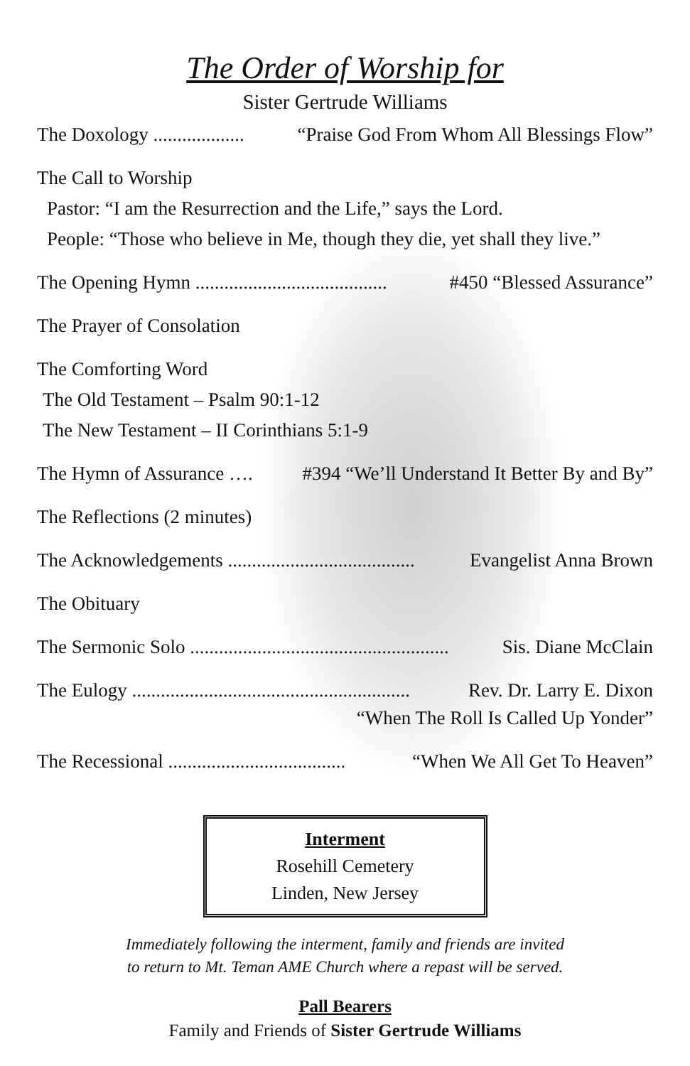The Order of Worship for
Sister Gertrude Williams
The Doxology ................... “Praise God From Whom All Blessings Flow”
The Call to Worship
Pastor: “I am the Resurrection and the Life,” says the Lord.
People: “Those who believe in Me, though they die, yet shall they live.”
The Opening Hymn ........................................ #450 “Blessed Assurance”
The Prayer of Consolation
The Comforting Word
The Old Testament – Psalm 90:1-12
The New Testament – II Corinthians 5:1-9
The Hymn of Assurance …. #394 “We’ll Understand It Better By and By”
The Reflections (2 minutes)
The Acknowledgements ....................................... Evangelist Anna Brown
The Obituary
The Sermonic Solo ...................................................... Sis. Diane McClain
The Eulogy .......................................................... Rev. Dr. Larry E. Dixon
“When The Roll Is Called Up Yonder”
The Recessional ..................................... “When We All Get To Heaven”
Interment
Rosehill Cemetery
Linden, New Jersey
Immediately following the interment, family and friends are invited
to return to Mt. Teman AME Church where a repast will be served.
Pall Bearers
Family and Friends of Sister Gertrude Williams